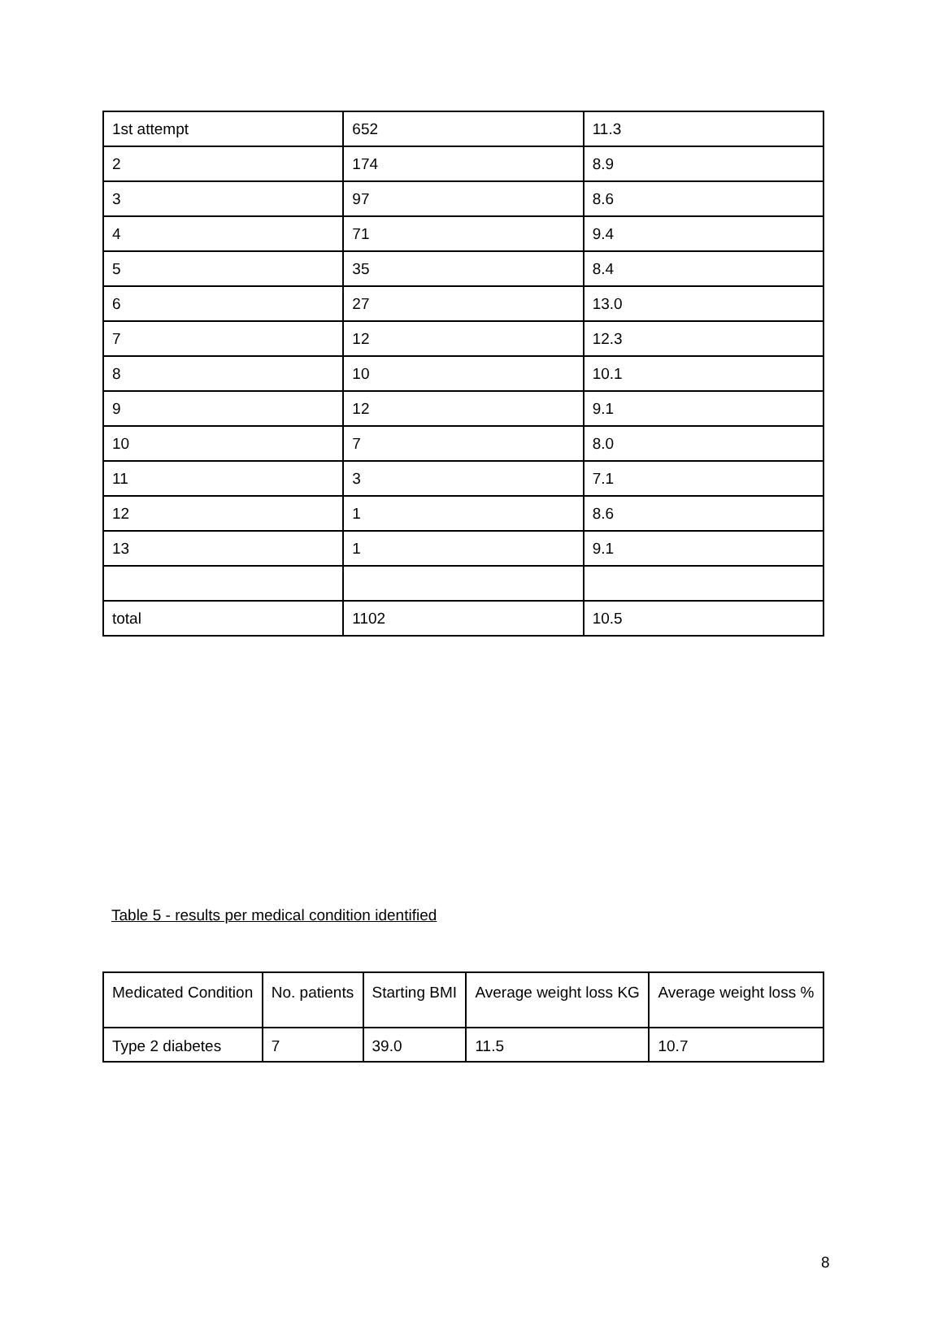| 1st attempt | 652 | 11.3 |
| 2 | 174 | 8.9 |
| 3 | 97 | 8.6 |
| 4 | 71 | 9.4 |
| 5 | 35 | 8.4 |
| 6 | 27 | 13.0 |
| 7 | 12 | 12.3 |
| 8 | 10 | 10.1 |
| 9 | 12 | 9.1 |
| 10 | 7 | 8.0 |
| 11 | 3 | 7.1 |
| 12 | 1 | 8.6 |
| 13 | 1 | 9.1 |
| total | 1102 | 10.5 |
Table 5 - results per medical condition identified
| Medicated Condition | No. patients | Starting BMI | Average weight loss KG | Average weight loss % |
| Type 2 diabetes | 7 | 39.0 | 11.5 | 10.7 |
8